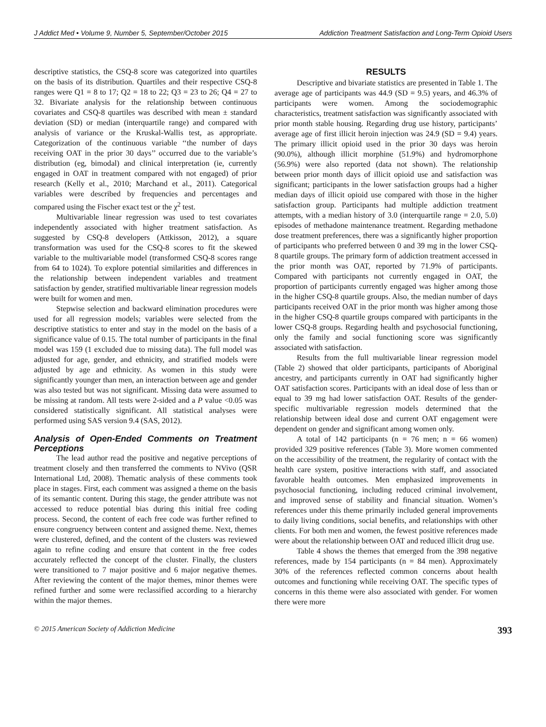J Addict Med • Volume 9, Number 5, September/October 2015 Addiction Treatment Satisfaction and Long-Term Opioid Users
descriptive statistics, the CSQ-8 score was categorized into quartiles on the basis of its distribution. Quartiles and their respective CSQ-8 ranges were Q1 = 8 to 17; Q2 = 18 to 22; Q3 = 23 to 26; Q4 = 27 to 32. Bivariate analysis for the relationship between continuous covariates and CSQ-8 quartiles was described with mean ± standard deviation (SD) or median (interquartile range) and compared with analysis of variance or the Kruskal-Wallis test, as appropriate. Categorization of the continuous variable ‘‘the number of days receiving OAT in the prior 30 days’’ occurred due to the variable’s distribution (eg, bimodal) and clinical interpretation (ie, currently engaged in OAT in treatment compared with not engaged) of prior research (Kelly et al., 2010; Marchand et al., 2011). Categorical variables were described by frequencies and percentages and compared using the Fischer exact test or the χ<sup>2</sup> test.
Multivariable linear regression was used to test covariates independently associated with higher treatment satisfaction. As suggested by CSQ-8 developers (Attkisson, 2012), a square transformation was used for the CSQ-8 scores to fit the skewed variable to the multivariable model (transformed CSQ-8 scores range from 64 to 1024). To explore potential similarities and differences in the relationship between independent variables and treatment satisfaction by gender, stratified multivariable linear regression models were built for women and men.
Stepwise selection and backward elimination procedures were used for all regression models; variables were selected from the descriptive statistics to enter and stay in the model on the basis of a significance value of 0.15. The total number of participants in the final model was 159 (1 excluded due to missing data). The full model was adjusted for age, gender, and ethnicity, and stratified models were adjusted by age and ethnicity. As women in this study were significantly younger than men, an interaction between age and gender was also tested but was not significant. Missing data were assumed to be missing at random. All tests were 2-sided and a P value <0.05 was considered statistically significant. All statistical analyses were performed using SAS version 9.4 (SAS, 2012).
Analysis of Open-Ended Comments on Treatment Perceptions
The lead author read the positive and negative perceptions of treatment closely and then transferred the comments to NVivo (QSR International Ltd, 2008). Thematic analysis of these comments took place in stages. First, each comment was assigned a theme on the basis of its semantic content. During this stage, the gender attribute was not accessed to reduce potential bias during this initial free coding process. Second, the content of each free code was further refined to ensure congruency between content and assigned theme. Next, themes were clustered, defined, and the content of the clusters was reviewed again to refine coding and ensure that content in the free codes accurately reflected the concept of the cluster. Finally, the clusters were transitioned to 7 major positive and 6 major negative themes. After reviewing the content of the major themes, minor themes were refined further and some were reclassified according to a hierarchy within the major themes.
RESULTS
Descriptive and bivariate statistics are presented in Table 1. The average age of participants was 44.9 (SD = 9.5) years, and 46.3% of participants were women. Among the sociodemographic characteristics, treatment satisfaction was significantly associated with prior month stable housing. Regarding drug use history, participants’ average age of first illicit heroin injection was 24.9 (SD = 9.4) years. The primary illicit opioid used in the prior 30 days was heroin (90.0%), although illicit morphine (51.9%) and hydromorphone (56.9%) were also reported (data not shown). The relationship between prior month days of illicit opioid use and satisfaction was significant; participants in the lower satisfaction groups had a higher median days of illicit opioid use compared with those in the higher satisfaction group. Participants had multiple addiction treatment attempts, with a median history of 3.0 (interquartile range = 2.0, 5.0) episodes of methadone maintenance treatment. Regarding methadone dose treatment preferences, there was a significantly higher proportion of participants who preferred between 0 and 39 mg in the lower CSQ-8 quartile groups. The primary form of addiction treatment accessed in the prior month was OAT, reported by 71.9% of participants. Compared with participants not currently engaged in OAT, the proportion of participants currently engaged was higher among those in the higher CSQ-8 quartile groups. Also, the median number of days participants received OAT in the prior month was higher among those in the higher CSQ-8 quartile groups compared with participants in the lower CSQ-8 groups. Regarding health and psychosocial functioning, only the family and social functioning score was significantly associated with satisfaction.
Results from the full multivariable linear regression model (Table 2) showed that older participants, participants of Aboriginal ancestry, and participants currently in OAT had significantly higher OAT satisfaction scores. Participants with an ideal dose of less than or equal to 39 mg had lower satisfaction OAT. Results of the gender-specific multivariable regression models determined that the relationship between ideal dose and current OAT engagement were dependent on gender and significant among women only.
A total of 142 participants (n = 76 men; n = 66 women) provided 329 positive references (Table 3). More women commented on the accessibility of the treatment, the regularity of contact with the health care system, positive interactions with staff, and associated favorable health outcomes. Men emphasized improvements in psychosocial functioning, including reduced criminal involvement, and improved sense of stability and financial situation. Women’s references under this theme primarily included general improvements to daily living conditions, social benefits, and relationships with other clients. For both men and women, the fewest positive references made were about the relationship between OAT and reduced illicit drug use.
Table 4 shows the themes that emerged from the 398 negative references, made by 154 participants (n = 84 men). Approximately 30% of the references reflected common concerns about health outcomes and functioning while receiving OAT. The specific types of concerns in this theme were also associated with gender. For women there were more
© 2015 American Society of Addiction Medicine 393